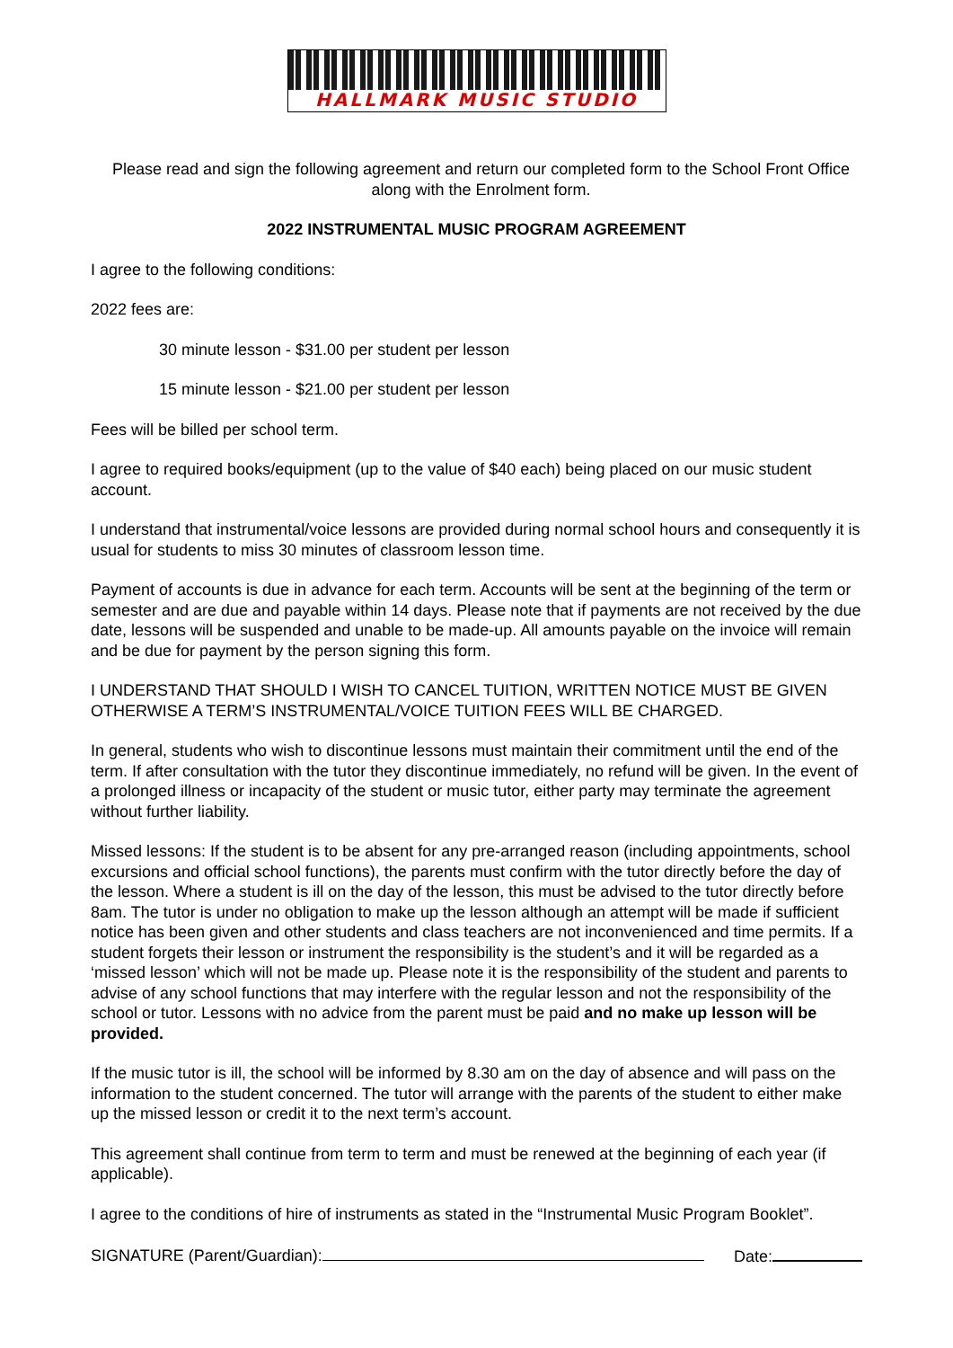HALLMARK MUSIC STUDIO
Please read and sign the following agreement and return our completed form to the School Front Office along with the Enrolment form.
2022 INSTRUMENTAL MUSIC PROGRAM AGREEMENT
I agree to the following conditions:
2022 fees are:
30 minute lesson - $31.00 per student per lesson
15 minute lesson - $21.00 per student per lesson
Fees will be billed per school term.
I agree to required books/equipment (up to the value of $40 each) being placed on our music student account.
I understand that instrumental/voice lessons are provided during normal school hours and consequently it is usual for students to miss 30 minutes of classroom lesson time.
Payment of accounts is due in advance for each term. Accounts will be sent at the beginning of the term or semester and are due and payable within 14 days. Please note that if payments are not received by the due date, lessons will be suspended and unable to be made-up. All amounts payable on the invoice will remain and be due for payment by the person signing this form.
I UNDERSTAND THAT SHOULD I WISH TO CANCEL TUITION, WRITTEN NOTICE MUST BE GIVEN OTHERWISE A TERM’S INSTRUMENTAL/VOICE TUITION FEES WILL BE CHARGED.
In general, students who wish to discontinue lessons must maintain their commitment until the end of the term. If after consultation with the tutor they discontinue immediately, no refund will be given. In the event of a prolonged illness or incapacity of the student or music tutor, either party may terminate the agreement without further liability.
Missed lessons: If the student is to be absent for any pre-arranged reason (including appointments, school excursions and official school functions), the parents must confirm with the tutor directly before the day of the lesson. Where a student is ill on the day of the lesson, this must be advised to the tutor directly before 8am. The tutor is under no obligation to make up the lesson although an attempt will be made if sufficient notice has been given and other students and class teachers are not inconvenienced and time permits. If a student forgets their lesson or instrument the responsibility is the student’s and it will be regarded as a ‘missed lesson’ which will not be made up. Please note it is the responsibility of the student and parents to advise of any school functions that may interfere with the regular lesson and not the responsibility of the school or tutor. Lessons with no advice from the parent must be paid and no make up lesson will be provided.
If the music tutor is ill, the school will be informed by 8.30 am on the day of absence and will pass on the information to the student concerned. The tutor will arrange with the parents of the student to either make up the missed lesson or credit it to the next term’s account.
This agreement shall continue from term to term and must be renewed at the beginning of each year (if applicable).
I agree to the conditions of hire of instruments as stated in the “Instrumental Music Program Booklet”.
SIGNATURE (Parent/Guardian): Date: